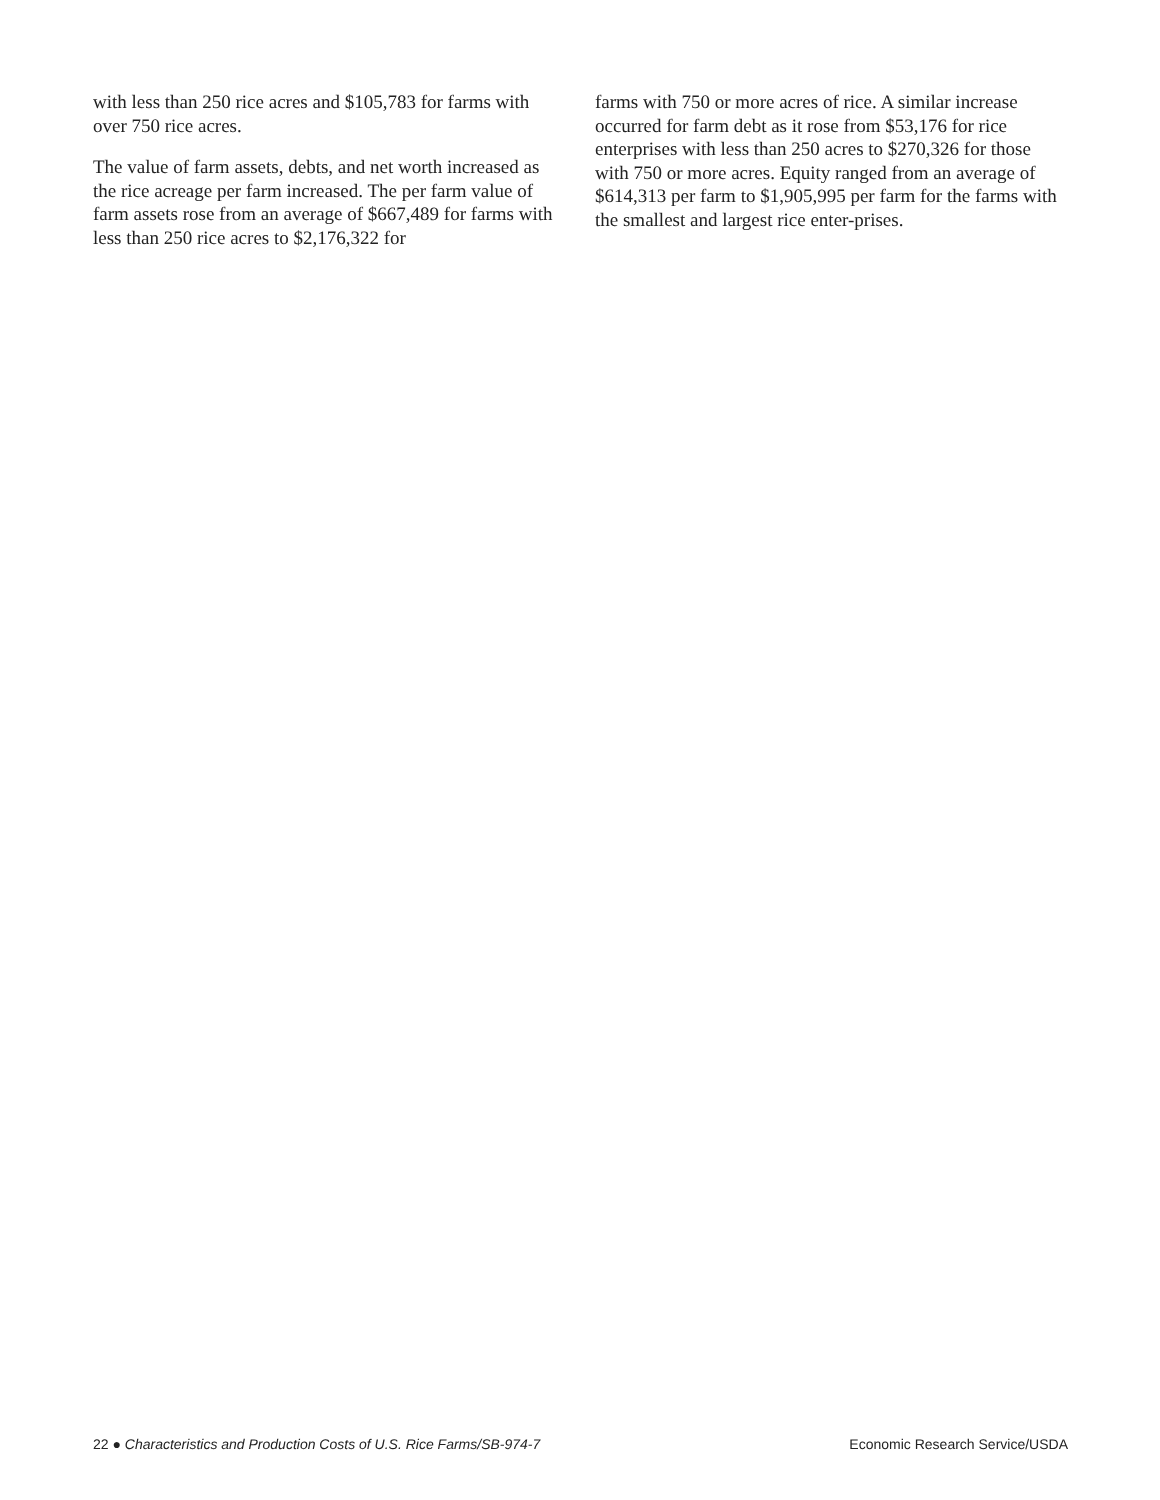with less than 250 rice acres and $105,783 for farms with over 750 rice acres.
The value of farm assets, debts, and net worth increased as the rice acreage per farm increased. The per farm value of farm assets rose from an average of $667,489 for farms with less than 250 rice acres to $2,176,322 for
farms with 750 or more acres of rice. A similar increase occurred for farm debt as it rose from $53,176 for rice enterprises with less than 250 acres to $270,326 for those with 750 or more acres. Equity ranged from an average of $614,313 per farm to $1,905,995 per farm for the farms with the smallest and largest rice enter-prises.
22 ● Characteristics and Production Costs of U.S. Rice Farms/SB-974-7 Economic Research Service/USDA